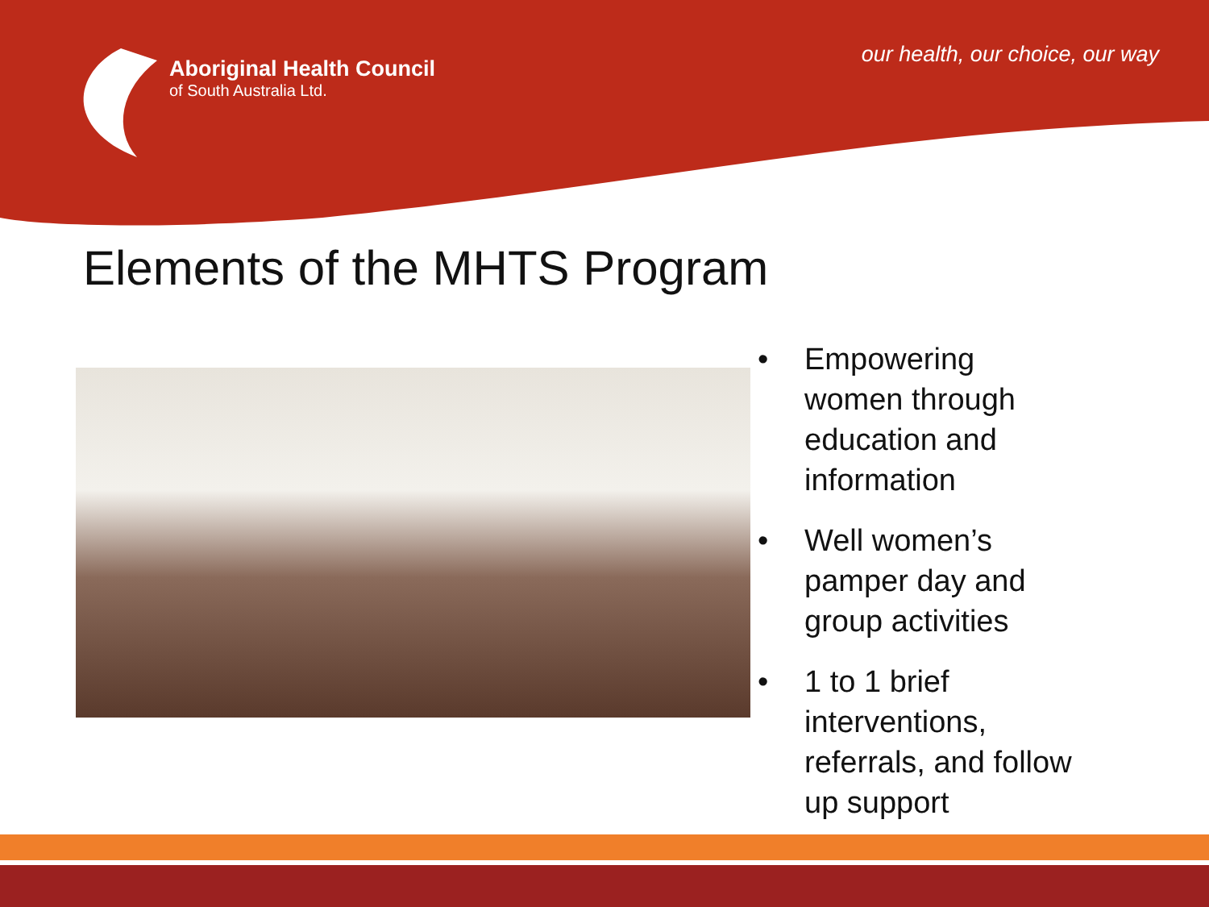Aboriginal Health Council
of South Australia Ltd.
our health, our choice, our way
Elements of the MHTS Program
• Empowering women through education and information
• Well women’s pamper day and group activities
• 1 to 1 brief interventions, referrals, and follow up support